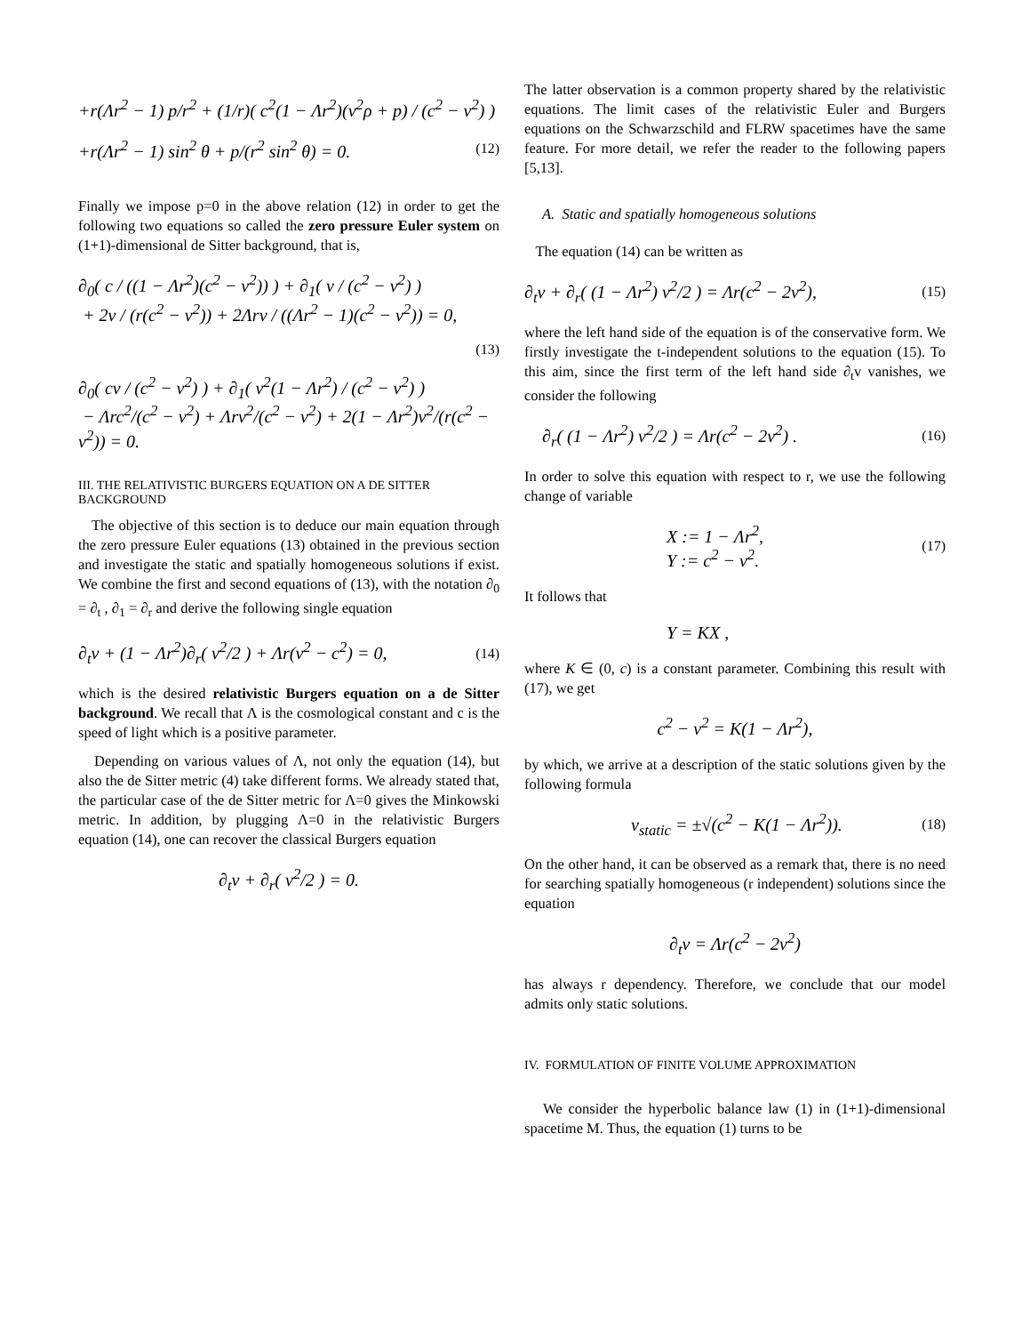+r(Λr<sup>2</sup> − 1) p/r<sup>2</sup> + (1/r)( c<sup>2</sup>(1 − Λr<sup>2</sup>)(v<sup>2</sup>ρ + p) / (c<sup>2</sup> − v<sup>2</sup>) )
+r(Λr<sup>2</sup> − 1) sin<sup>2</sup> θ + p/(r<sup>2</sup> sin<sup>2</sup> θ) = 0. (12)
Finally we impose p=0 in the above relation (12) in order to get the following two equations so called the zero pressure Euler system on (1+1)-dimensional de Sitter background, that is,
∂<sub>0</sub>( c / ((1 − Λr<sup>2</sup>)(c<sup>2</sup> − v<sup>2</sup>)) ) + ∂<sub>1</sub>( v / (c<sup>2</sup> − v<sup>2</sup>) )
+ 2v / (r(c<sup>2</sup> − v<sup>2</sup>)) + 2Λrv / ((Λr<sup>2</sup> − 1)(c<sup>2</sup> − v<sup>2</sup>)) = 0,
(13)
∂<sub>0</sub>( cv / (c<sup>2</sup> − v<sup>2</sup>) ) + ∂<sub>1</sub>( v<sup>2</sup>(1 − Λr<sup>2</sup>) / (c<sup>2</sup> − v<sup>2</sup>) )
− Λrc<sup>2</sup>/(c<sup>2</sup> − v<sup>2</sup>) + Λrv<sup>2</sup>/(c<sup>2</sup> − v<sup>2</sup>) + 2(1 − Λr<sup>2</sup>)v<sup>2</sup>/(r(c<sup>2</sup> − v<sup>2</sup>)) = 0.
III. THE RELATIVISTIC BURGERS EQUATION ON A DE SITTER BACKGROUND
The objective of this section is to deduce our main equation through the zero pressure Euler equations (13) obtained in the previous section and investigate the static and spatially homogeneous solutions if exist. We combine the first and second equations of (13), with the notation ∂<sub>0</sub> = ∂<sub>t</sub> , ∂<sub>1</sub> = ∂<sub>r</sub> and derive the following single equation
∂<sub>t</sub>v + (1 − Λr<sup>2</sup>)∂<sub>r</sub>( v<sup>2</sup>/2 ) + Λr(v<sup>2</sup> − c<sup>2</sup>) = 0, (14)
which is the desired relativistic Burgers equation on a de Sitter background. We recall that Λ is the cosmological constant and c is the speed of light which is a positive parameter.
Depending on various values of Λ, not only the equation (14), but also the de Sitter metric (4) take different forms. We already stated that, the particular case of the de Sitter metric for Λ=0 gives the Minkowski metric. In addition, by plugging Λ=0 in the relativistic Burgers equation (14), one can recover the classical Burgers equation
∂<sub>t</sub>v + ∂<sub>r</sub>( v<sup>2</sup>/2 ) = 0.
The latter observation is a common property shared by the relativistic equations. The limit cases of the relativistic Euler and Burgers equations on the Schwarzschild and FLRW spacetimes have the same feature. For more detail, we refer the reader to the following papers [5,13].
A. Static and spatially homogeneous solutions
The equation (14) can be written as
∂<sub>t</sub>v + ∂<sub>r</sub>( (1 − Λr<sup>2</sup>) v<sup>2</sup>/2 ) = Λr(c<sup>2</sup> − 2v<sup>2</sup>), (15)
where the left hand side of the equation is of the conservative form. We firstly investigate the t-independent solutions to the equation (15). To this aim, since the first term of the left hand side ∂<sub>t</sub>v vanishes, we consider the following
∂<sub>r</sub>( (1 − Λr<sup>2</sup>) v<sup>2</sup>/2 ) = Λr(c<sup>2</sup> − 2v<sup>2</sup>) . (16)
In order to solve this equation with respect to r, we use the following change of variable
X := 1 − Λr<sup>2</sup>,
Y := c<sup>2</sup> − v<sup>2</sup>. (17)
It follows that
Y = KX ,
where K ∈ (0, c) is a constant parameter. Combining this result with (17), we get
c<sup>2</sup> − v<sup>2</sup> = K(1 − Λr<sup>2</sup>),
by which, we arrive at a description of the static solutions given by the following formula
v<sub>static</sub> = ±√(c<sup>2</sup> − K(1 − Λr<sup>2</sup>)). (18)
On the other hand, it can be observed as a remark that, there is no need for searching spatially homogeneous (r independent) solutions since the equation
∂<sub>t</sub>v = Λr(c<sup>2</sup> − 2v<sup>2</sup>)
has always r dependency. Therefore, we conclude that our model admits only static solutions.
IV. FORMULATION OF FINITE VOLUME APPROXIMATION
We consider the hyperbolic balance law (1) in (1+1)-dimensional spacetime M. Thus, the equation (1) turns to be